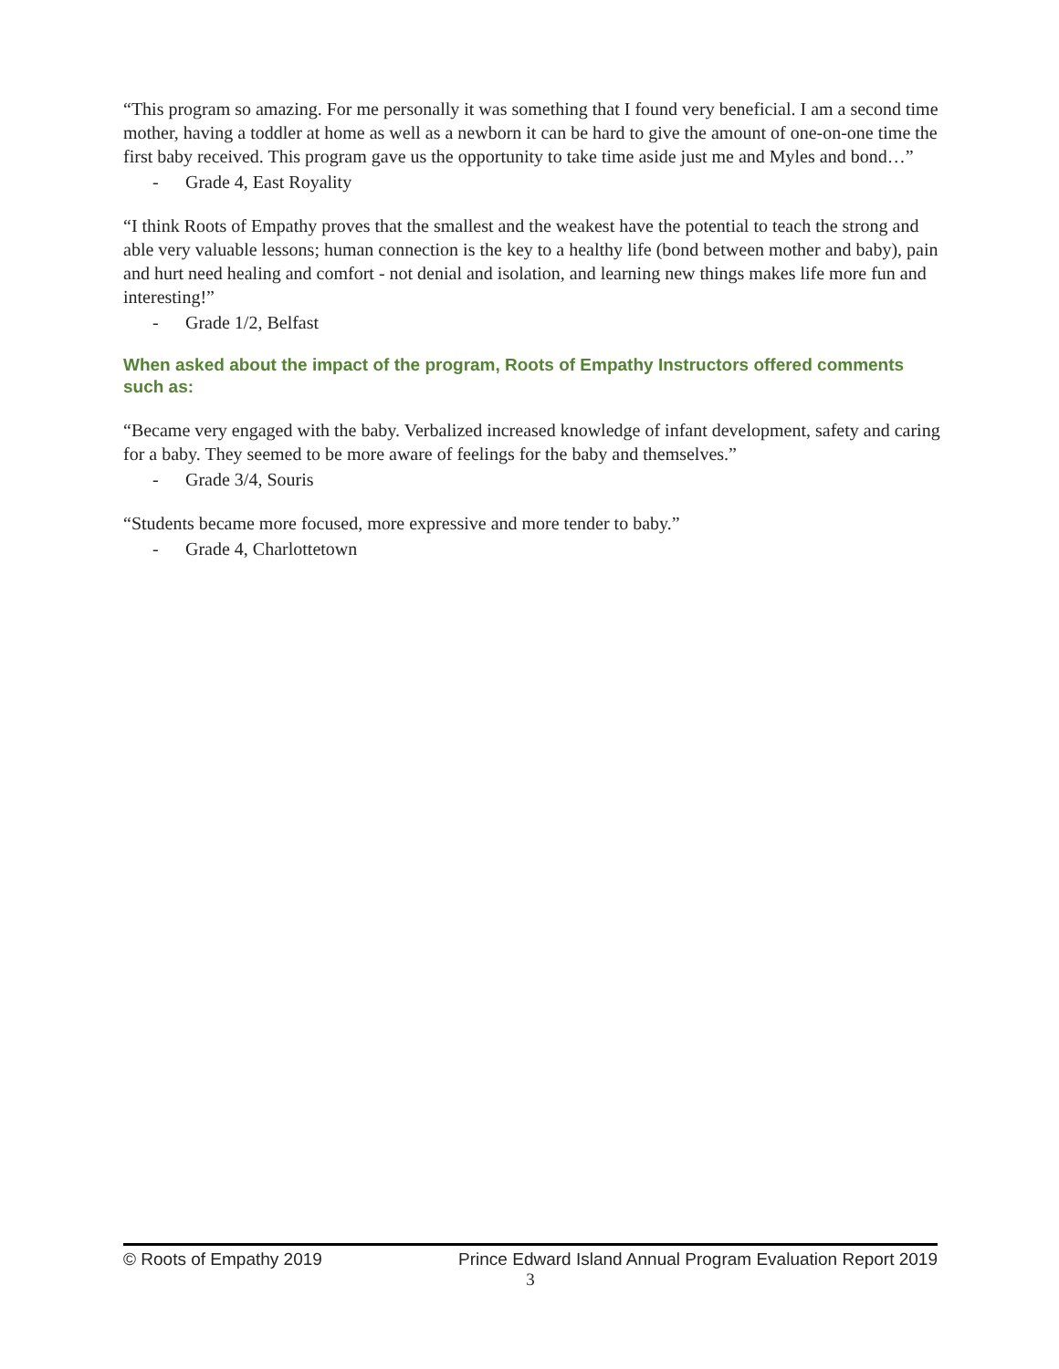“This program so amazing. For me personally it was something that I found very beneficial. I am a second time mother, having a toddler at home as well as a newborn it can be hard to give the amount of one-on-one time the first baby received. This program gave us the opportunity to take time aside just me and Myles and bond…”
- Grade 4, East Royality
“I think Roots of Empathy proves that the smallest and the weakest have the potential to teach the strong and able very valuable lessons; human connection is the key to a healthy life (bond between mother and baby), pain and hurt need healing and comfort - not denial and isolation, and learning new things makes life more fun and interesting!”
- Grade 1/2, Belfast
When asked about the impact of the program, Roots of Empathy Instructors offered comments such as:
“Became very engaged with the baby. Verbalized increased knowledge of infant development, safety and caring for a baby. They seemed to be more aware of feelings for the baby and themselves.”
- Grade 3/4, Souris
“Students became more focused, more expressive and more tender to baby.”
- Grade 4, Charlottetown
© Roots of Empathy 2019 Prince Edward Island Annual Program Evaluation Report 2019
3